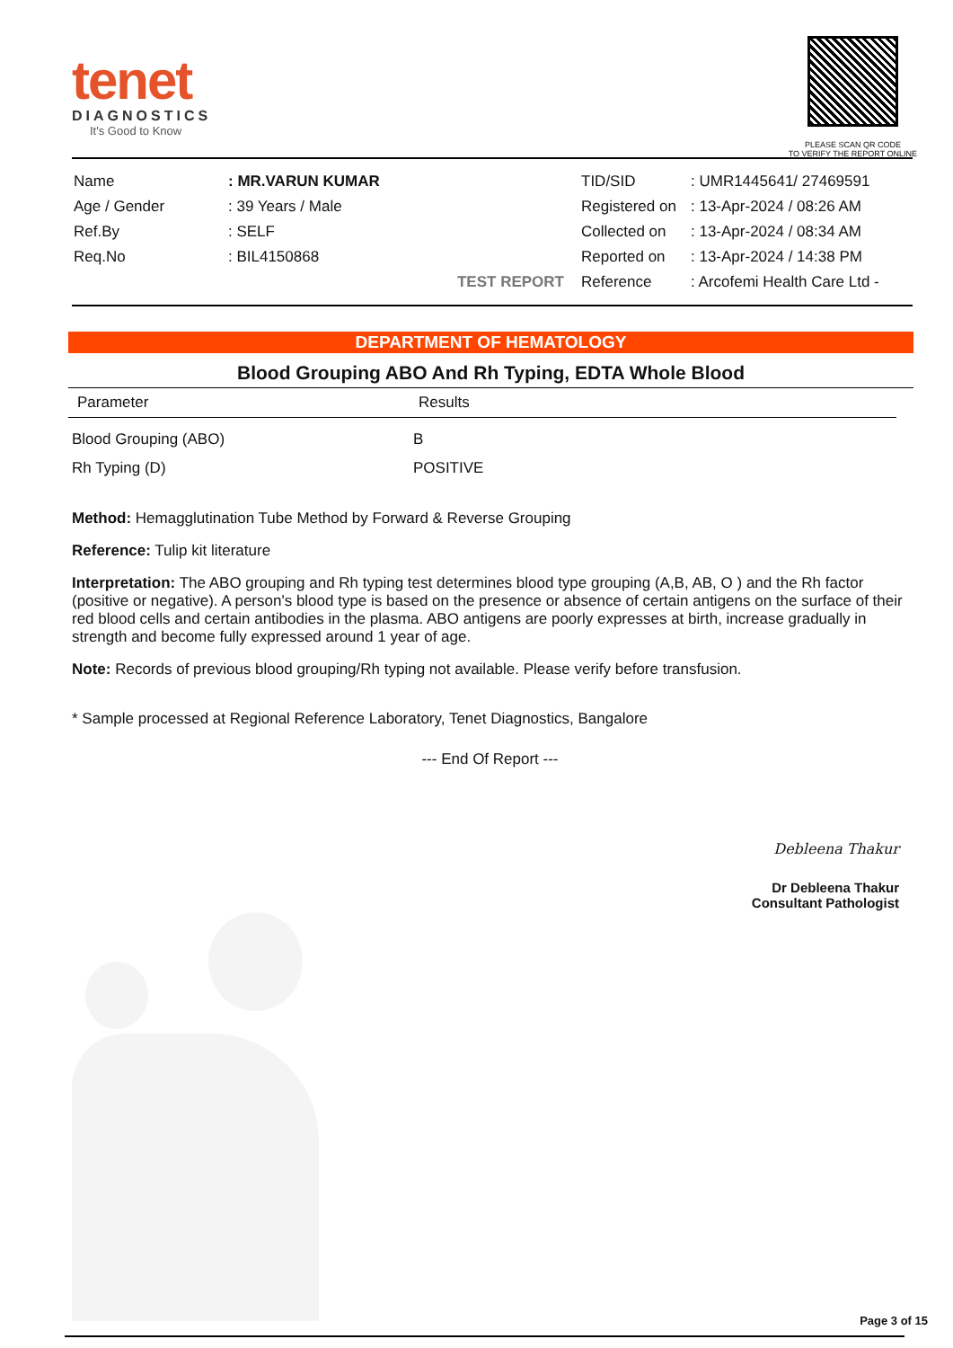tenet
DIAGNOSTICS
It's Good to Know
PLEASE SCAN QR CODE
TO VERIFY THE REPORT ONLINE
| Name | : MR.VARUN KUMAR |
| Age / Gender | : 39 Years / Male |
| Ref.By | : SELF |
| Req.No | : BIL4150868 |
| | TEST REPORT |
| TID/SID | : UMR1445641/ 27469591 |
| Registered on | : 13-Apr-2024 / 08:26 AM |
| Collected on | : 13-Apr-2024 / 08:34 AM |
| Reported on | : 13-Apr-2024 / 14:38 PM |
| Reference | : Arcofemi Health Care Ltd - |
DEPARTMENT OF HEMATOLOGY
Blood Grouping ABO And Rh Typing, EDTA Whole Blood
| Parameter | Results |
| --- | --- |
| Blood Grouping (ABO) | B |
| Rh Typing (D) | POSITIVE |
Method: Hemagglutination Tube Method by Forward & Reverse Grouping
Reference: Tulip kit literature
Interpretation: The ABO grouping and Rh typing test determines blood type grouping (A,B, AB, O ) and the Rh factor (positive or negative). A person's blood type is based on the presence or absence of certain antigens on the surface of their red blood cells and certain antibodies in the plasma. ABO antigens are poorly expresses at birth, increase gradually in strength and become fully expressed around 1 year of age.
Note: Records of previous blood grouping/Rh typing not available. Please verify before transfusion.
* Sample processed at Regional Reference Laboratory, Tenet Diagnostics, Bangalore
--- End Of Report ---
Debleena Thakur
Dr Debleena Thakur
Consultant Pathologist
Page 3 of 15